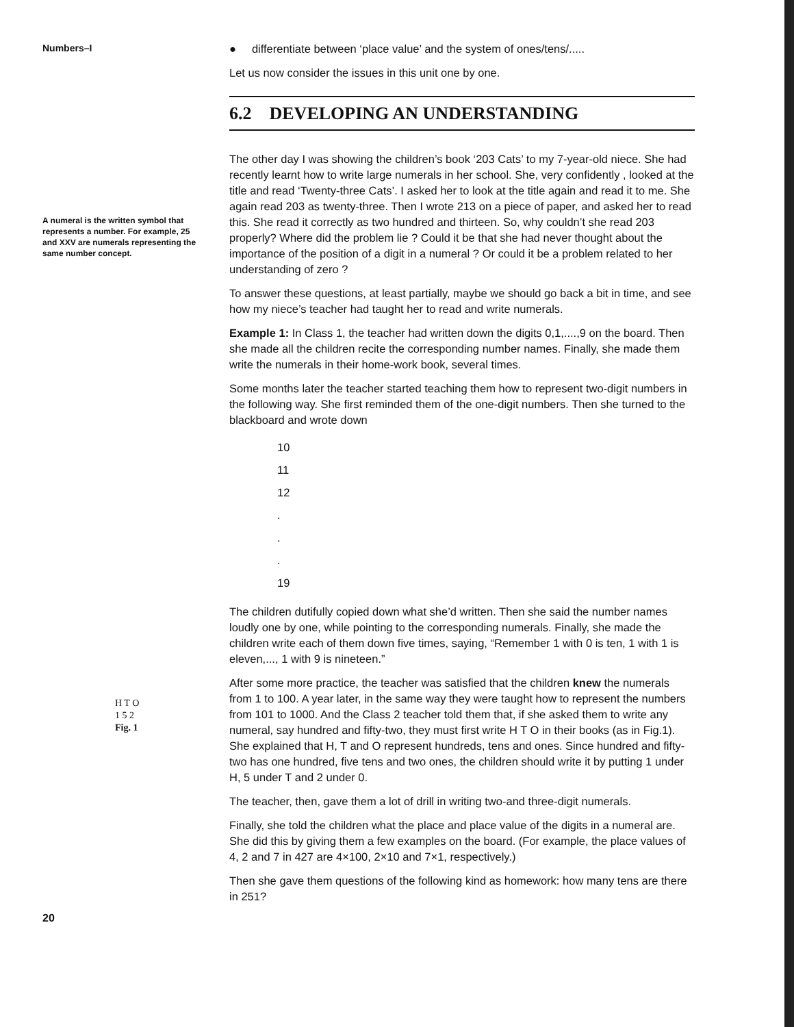Numbers–I
A numeral is the written symbol that represents a number. For example, 25 and XXV are numerals representing the same number concept.
H T O
1 5 2
Fig. 1
20
● differentiate between ‘place value’ and the system of ones/tens/.....
Let us now consider the issues in this unit one by one.
6.2 DEVELOPING AN UNDERSTANDING
The other day I was showing the children’s book ‘203 Cats’ to my 7-year-old niece. She had recently learnt how to write large numerals in her school. She, very confidently , looked at the title and read ‘Twenty-three Cats’. I asked her to look at the title again and read it to me. She again read 203 as twenty-three. Then I wrote 213 on a piece of paper, and asked her to read this. She read it correctly as two hundred and thirteen. So, why couldn’t she read 203 properly? Where did the problem lie ? Could it be that she had never thought about the importance of the position of a digit in a numeral ? Or could it be a problem related to her understanding of zero ?
To answer these questions, at least partially, maybe we should go back a bit in time, and see how my niece’s teacher had taught her to read and write numerals.
Example 1: In Class 1, the teacher had written down the digits 0,1,....,9 on the board. Then she made all the children recite the corresponding number names. Finally, she made them write the numerals in their home-work book, several times.
Some months later the teacher started teaching them how to represent two-digit numbers in the following way. She first reminded them of the one-digit numbers. Then she turned to the blackboard and wrote down
10
11
12
.
.
.
19
The children dutifully copied down what she’d written. Then she said the number names loudly one by one, while pointing to the corresponding numerals. Finally, she made the children write each of them down five times, saying, “Remember 1 with 0 is ten, 1 with 1 is eleven,..., 1 with 9 is nineteen.”
After some more practice, the teacher was satisfied that the children knew the numerals from 1 to 100. A year later, in the same way they were taught how to represent the numbers from 101 to 1000. And the Class 2 teacher told them that, if she asked them to write any numeral, say hundred and fifty-two, they must first write H T O in their books (as in Fig.1). She explained that H, T and O represent hundreds, tens and ones. Since hundred and fifty-two has one hundred, five tens and two ones, the children should write it by putting 1 under H, 5 under T and 2 under 0.
The teacher, then, gave them a lot of drill in writing two-and three-digit numerals.
Finally, she told the children what the place and place value of the digits in a numeral are. She did this by giving them a few examples on the board. (For example, the place values of 4, 2 and 7 in 427 are 4×100, 2×10 and 7×1, respectively.)
Then she gave them questions of the following kind as homework: how many tens are there in 251?